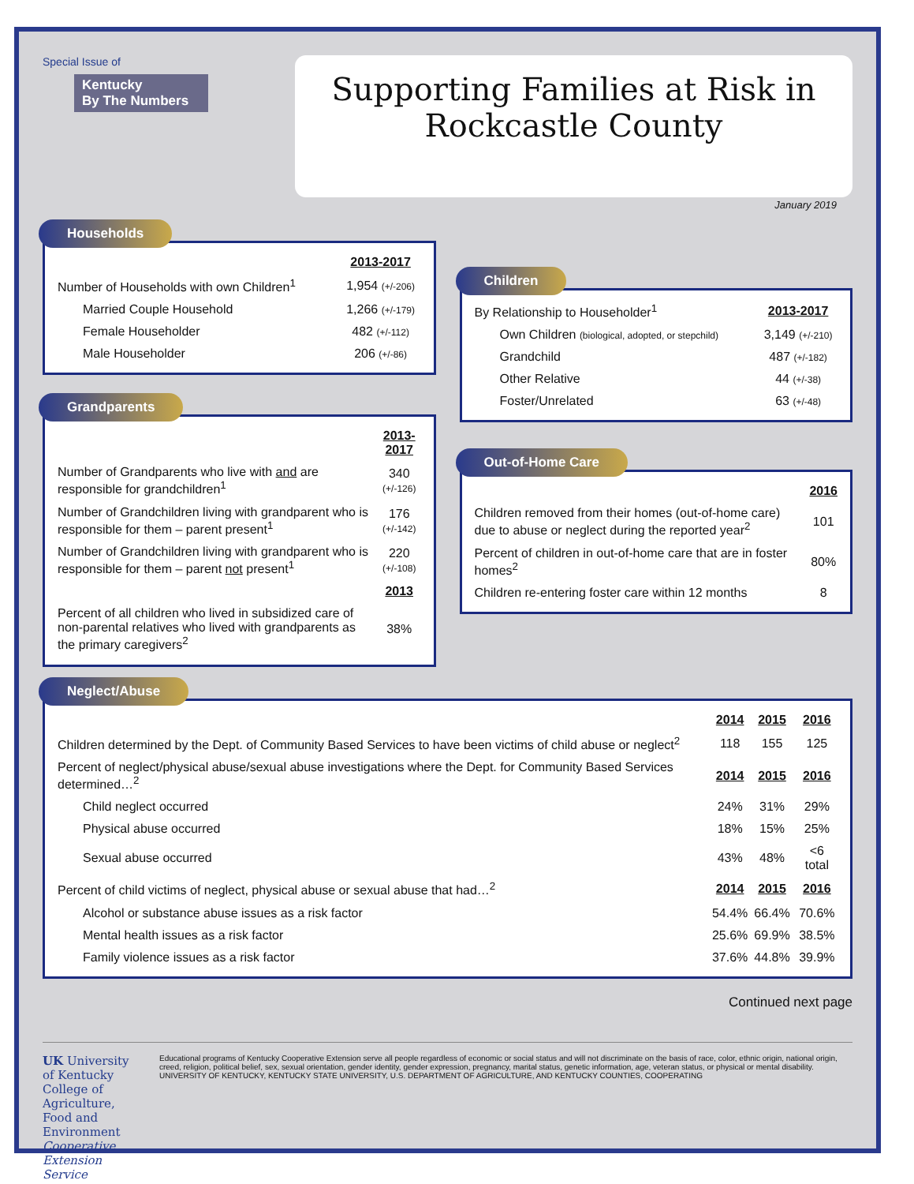Special Issue of
Kentucky
By The Numbers
Supporting Families at Risk in
Rockcastle County
January 2019
Households
| | 2013-2017 |
| Number of Households with own Children<sup>1</sup> | 1,954 (+/-206) |
| Married Couple Household | 1,266 (+/-179) |
| Female Householder | 482 (+/-112) |
| Male Householder | 206 (+/-86) |
Grandparents
| | 2013-2017 |
| Number of Grandparents who live with and are responsible for grandchildren<sup>1</sup> | 340 (+/-126) |
| Number of Grandchildren living with grandparent who is responsible for them – parent present<sup>1</sup> | 176 (+/-142) |
| Number of Grandchildren living with grandparent who is responsible for them – parent not present<sup>1</sup> | 220 (+/-108) |
| | 2013 |
| Percent of all children who lived in subsidized care of non-parental relatives who lived with grandparents as the primary caregivers<sup>2</sup> | 38% |
Children
| By Relationship to Householder<sup>1</sup> | 2013-2017 |
| Own Children (biological, adopted, or stepchild) | 3,149 (+/-210) |
| Grandchild | 487 (+/-182) |
| Other Relative | 44 (+/-38) |
| Foster/Unrelated | 63 (+/-48) |
Out-of-Home Care
| | 2016 |
| Children removed from their homes (out-of-home care) due to abuse or neglect during the reported year<sup>2</sup> | 101 |
| Percent of children in out-of-home care that are in foster homes<sup>2</sup> | 80% |
| Children re-entering foster care within 12 months | 8 |
Neglect/Abuse
| | 2014 | 2015 | 2016 |
| Children determined by the Dept. of Community Based Services to have been victims of child abuse or neglect<sup>2</sup> | 118 | 155 | 125 |
| Percent of neglect/physical abuse/sexual abuse investigations where the Dept. for Community Based Services determined…<sup>2</sup> | 2014 | 2015 | 2016 |
| Child neglect occurred | 24% | 31% | 29% |
| Physical abuse occurred | 18% | 15% | 25% |
| Sexual abuse occurred | 43% | 48% | <6 total |
| Percent of child victims of neglect, physical abuse or sexual abuse that had…<sup>2</sup> | 2014 | 2015 | 2016 |
| Alcohol or substance abuse issues as a risk factor | 54.4% | 66.4% | 70.6% |
| Mental health issues as a risk factor | 25.6% | 69.9% | 38.5% |
| Family violence issues as a risk factor | 37.6% | 44.8% | 39.9% |
Continued next page
UK University of Kentucky
College of Agriculture, Food and Environment
Cooperative Extension Service
Educational programs of Kentucky Cooperative Extension serve all people regardless of economic or social status and will not discriminate on the basis of race, color, ethnic origin, national origin, creed, religion, political belief, sex, sexual orientation, gender identity, gender expression, pregnancy, marital status, genetic information, age, veteran status, or physical or mental disability. UNIVERSITY OF KENTUCKY, KENTUCKY STATE UNIVERSITY, U.S. DEPARTMENT OF AGRICULTURE, AND KENTUCKY COUNTIES, COOPERATING